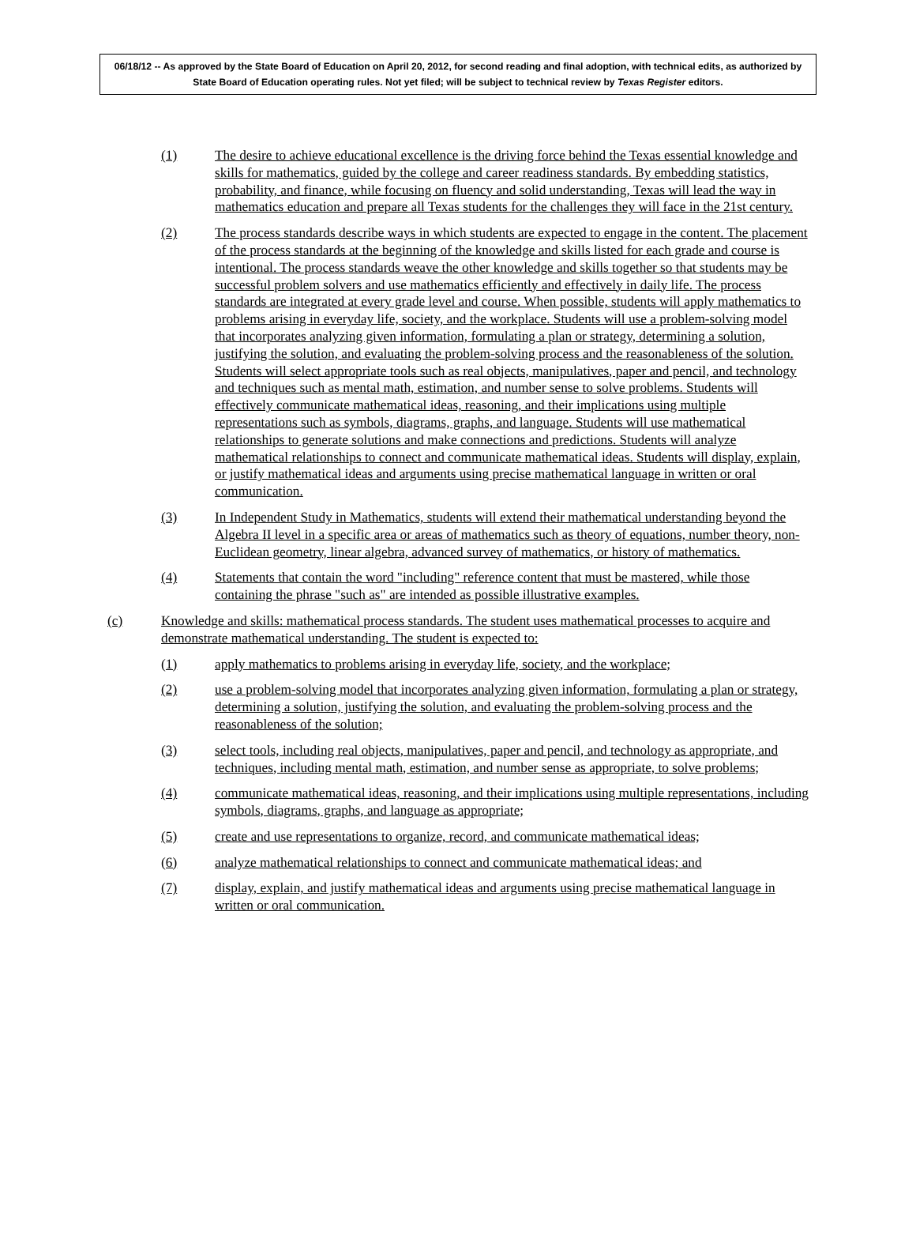06/18/12 -- As approved by the State Board of Education on April 20, 2012, for second reading and final adoption, with technical edits, as authorized by State Board of Education operating rules. Not yet filed; will be subject to technical review by Texas Register editors.
(1) The desire to achieve educational excellence is the driving force behind the Texas essential knowledge and skills for mathematics, guided by the college and career readiness standards. By embedding statistics, probability, and finance, while focusing on fluency and solid understanding, Texas will lead the way in mathematics education and prepare all Texas students for the challenges they will face in the 21st century.
(2) The process standards describe ways in which students are expected to engage in the content. The placement of the process standards at the beginning of the knowledge and skills listed for each grade and course is intentional. The process standards weave the other knowledge and skills together so that students may be successful problem solvers and use mathematics efficiently and effectively in daily life. The process standards are integrated at every grade level and course. When possible, students will apply mathematics to problems arising in everyday life, society, and the workplace. Students will use a problem-solving model that incorporates analyzing given information, formulating a plan or strategy, determining a solution, justifying the solution, and evaluating the problem-solving process and the reasonableness of the solution. Students will select appropriate tools such as real objects, manipulatives, paper and pencil, and technology and techniques such as mental math, estimation, and number sense to solve problems. Students will effectively communicate mathematical ideas, reasoning, and their implications using multiple representations such as symbols, diagrams, graphs, and language. Students will use mathematical relationships to generate solutions and make connections and predictions. Students will analyze mathematical relationships to connect and communicate mathematical ideas. Students will display, explain, or justify mathematical ideas and arguments using precise mathematical language in written or oral communication.
(3) In Independent Study in Mathematics, students will extend their mathematical understanding beyond the Algebra II level in a specific area or areas of mathematics such as theory of equations, number theory, non-Euclidean geometry, linear algebra, advanced survey of mathematics, or history of mathematics.
(4) Statements that contain the word "including" reference content that must be mastered, while those containing the phrase "such as" are intended as possible illustrative examples.
(c) Knowledge and skills: mathematical process standards. The student uses mathematical processes to acquire and demonstrate mathematical understanding. The student is expected to:
(1) apply mathematics to problems arising in everyday life, society, and the workplace;
(2) use a problem-solving model that incorporates analyzing given information, formulating a plan or strategy, determining a solution, justifying the solution, and evaluating the problem-solving process and the reasonableness of the solution;
(3) select tools, including real objects, manipulatives, paper and pencil, and technology as appropriate, and techniques, including mental math, estimation, and number sense as appropriate, to solve problems;
(4) communicate mathematical ideas, reasoning, and their implications using multiple representations, including symbols, diagrams, graphs, and language as appropriate;
(5) create and use representations to organize, record, and communicate mathematical ideas;
(6) analyze mathematical relationships to connect and communicate mathematical ideas; and
(7) display, explain, and justify mathematical ideas and arguments using precise mathematical language in written or oral communication.